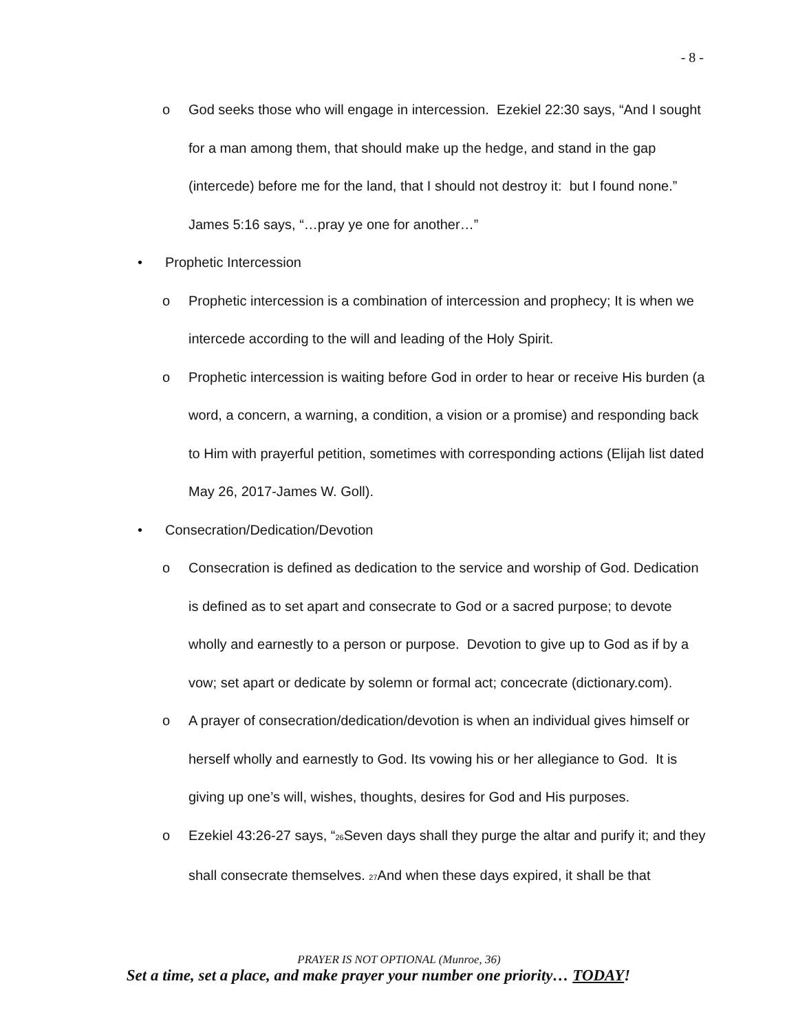- 8 -
o God seeks those who will engage in intercession. Ezekiel 22:30 says, “And I sought for a man among them, that should make up the hedge, and stand in the gap (intercede) before me for the land, that I should not destroy it: but I found none.” James 5:16 says, “…pray ye one for another…”
• Prophetic Intercession
o Prophetic intercession is a combination of intercession and prophecy; It is when we intercede according to the will and leading of the Holy Spirit.
o Prophetic intercession is waiting before God in order to hear or receive His burden (a word, a concern, a warning, a condition, a vision or a promise) and responding back to Him with prayerful petition, sometimes with corresponding actions (Elijah list dated May 26, 2017-James W. Goll).
• Consecration/Dedication/Devotion
o Consecration is defined as dedication to the service and worship of God. Dedication is defined as to set apart and consecrate to God or a sacred purpose; to devote wholly and earnestly to a person or purpose. Devotion to give up to God as if by a vow; set apart or dedicate by solemn or formal act; concecrate (dictionary.com).
o A prayer of consecration/dedication/devotion is when an individual gives himself or herself wholly and earnestly to God. Its vowing his or her allegiance to God. It is giving up one’s will, wishes, thoughts, desires for God and His purposes.
o Ezekiel 43:26-27 says, “<sub>26</sub>Seven days shall they purge the altar and purify it; and they shall consecrate themselves. <sub>27</sub>And when these days expired, it shall be that
PRAYER IS NOT OPTIONAL (Munroe, 36)
Set a time, set a place, and make prayer your number one priority… TODAY!